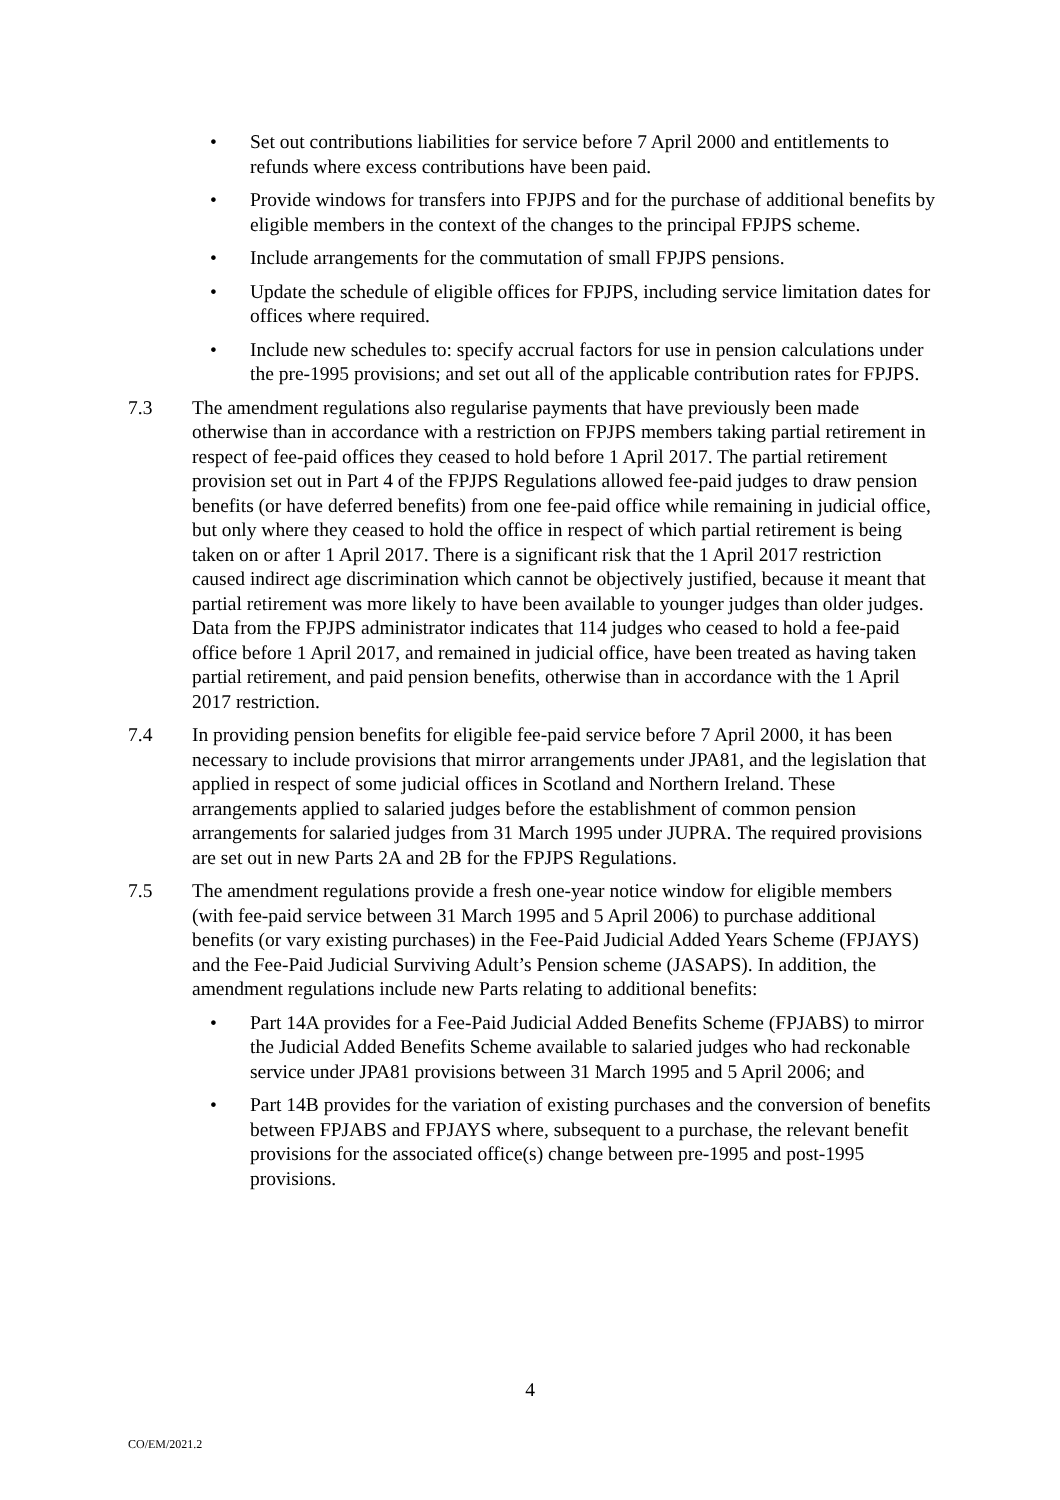• Set out contributions liabilities for service before 7 April 2000 and entitlements to refunds where excess contributions have been paid.
• Provide windows for transfers into FPJPS and for the purchase of additional benefits by eligible members in the context of the changes to the principal FPJPS scheme.
• Include arrangements for the commutation of small FPJPS pensions.
• Update the schedule of eligible offices for FPJPS, including service limitation dates for offices where required.
• Include new schedules to: specify accrual factors for use in pension calculations under the pre-1995 provisions; and set out all of the applicable contribution rates for FPJPS.
7.3 The amendment regulations also regularise payments that have previously been made otherwise than in accordance with a restriction on FPJPS members taking partial retirement in respect of fee-paid offices they ceased to hold before 1 April 2017. The partial retirement provision set out in Part 4 of the FPJPS Regulations allowed fee-paid judges to draw pension benefits (or have deferred benefits) from one fee-paid office while remaining in judicial office, but only where they ceased to hold the office in respect of which partial retirement is being taken on or after 1 April 2017. There is a significant risk that the 1 April 2017 restriction caused indirect age discrimination which cannot be objectively justified, because it meant that partial retirement was more likely to have been available to younger judges than older judges. Data from the FPJPS administrator indicates that 114 judges who ceased to hold a fee-paid office before 1 April 2017, and remained in judicial office, have been treated as having taken partial retirement, and paid pension benefits, otherwise than in accordance with the 1 April 2017 restriction.
7.4 In providing pension benefits for eligible fee-paid service before 7 April 2000, it has been necessary to include provisions that mirror arrangements under JPA81, and the legislation that applied in respect of some judicial offices in Scotland and Northern Ireland. These arrangements applied to salaried judges before the establishment of common pension arrangements for salaried judges from 31 March 1995 under JUPRA. The required provisions are set out in new Parts 2A and 2B for the FPJPS Regulations.
7.5 The amendment regulations provide a fresh one-year notice window for eligible members (with fee-paid service between 31 March 1995 and 5 April 2006) to purchase additional benefits (or vary existing purchases) in the Fee-Paid Judicial Added Years Scheme (FPJAYS) and the Fee-Paid Judicial Surviving Adult’s Pension scheme (JASAPS). In addition, the amendment regulations include new Parts relating to additional benefits:
• Part 14A provides for a Fee-Paid Judicial Added Benefits Scheme (FPJABS) to mirror the Judicial Added Benefits Scheme available to salaried judges who had reckonable service under JPA81 provisions between 31 March 1995 and 5 April 2006; and
• Part 14B provides for the variation of existing purchases and the conversion of benefits between FPJABS and FPJAYS where, subsequent to a purchase, the relevant benefit provisions for the associated office(s) change between pre-1995 and post-1995 provisions.
4
CO/EM/2021.2